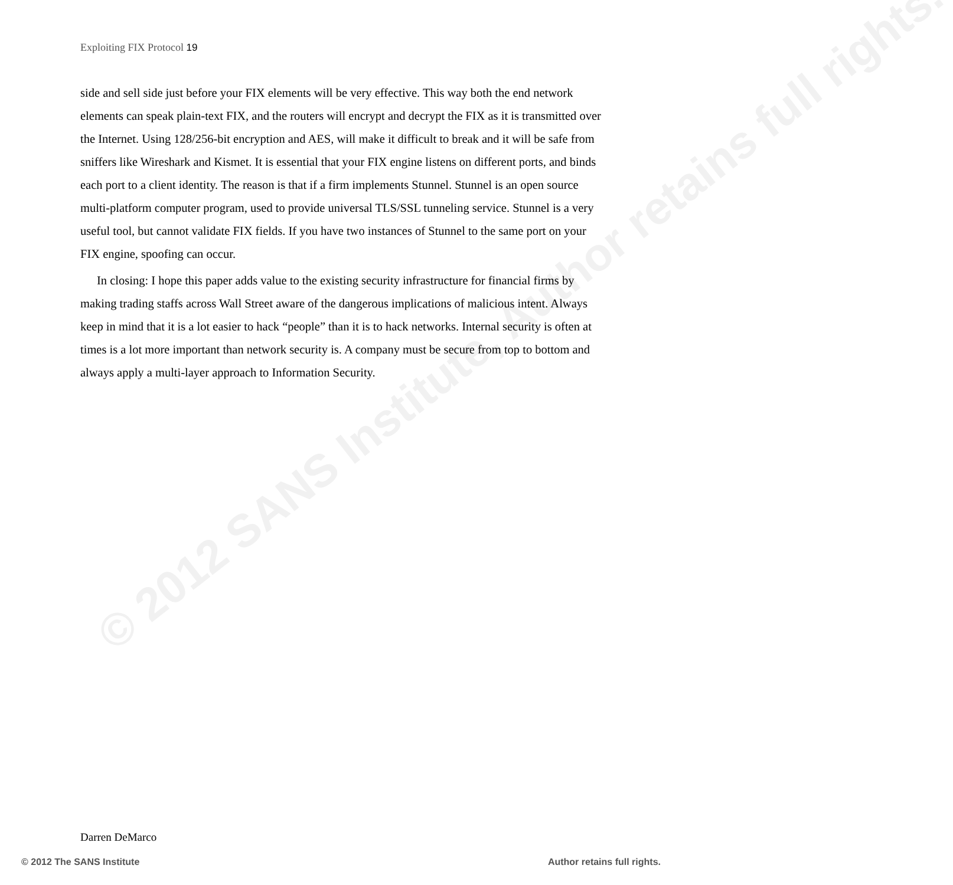Exploiting FIX Protocol 19
side and sell side just before your FIX elements will be very effective. This way both the end network elements can speak plain-text FIX, and the routers will encrypt and decrypt the FIX as it is transmitted over the Internet. Using 128/256-bit encryption and AES, will make it difficult to break and it will be safe from sniffers like Wireshark and Kismet. It is essential that your FIX engine listens on different ports, and binds each port to a client identity. The reason is that if a firm implements Stunnel. Stunnel is an open source multi-platform computer program, used to provide universal TLS/SSL tunneling service. Stunnel is a very useful tool, but cannot validate FIX fields. If you have two instances of Stunnel to the same port on your FIX engine, spoofing can occur.
In closing: I hope this paper adds value to the existing security infrastructure for financial firms by making trading staffs across Wall Street aware of the dangerous implications of malicious intent. Always keep in mind that it is a lot easier to hack “people” than it is to hack networks. Internal security is often at times is a lot more important than network security is. A company must be secure from top to bottom and always apply a multi-layer approach to Information Security.
© 2012 SANS Institute, Author retains full rights.
Darren DeMarco
© 2012 The SANS Institute Author retains full rights.